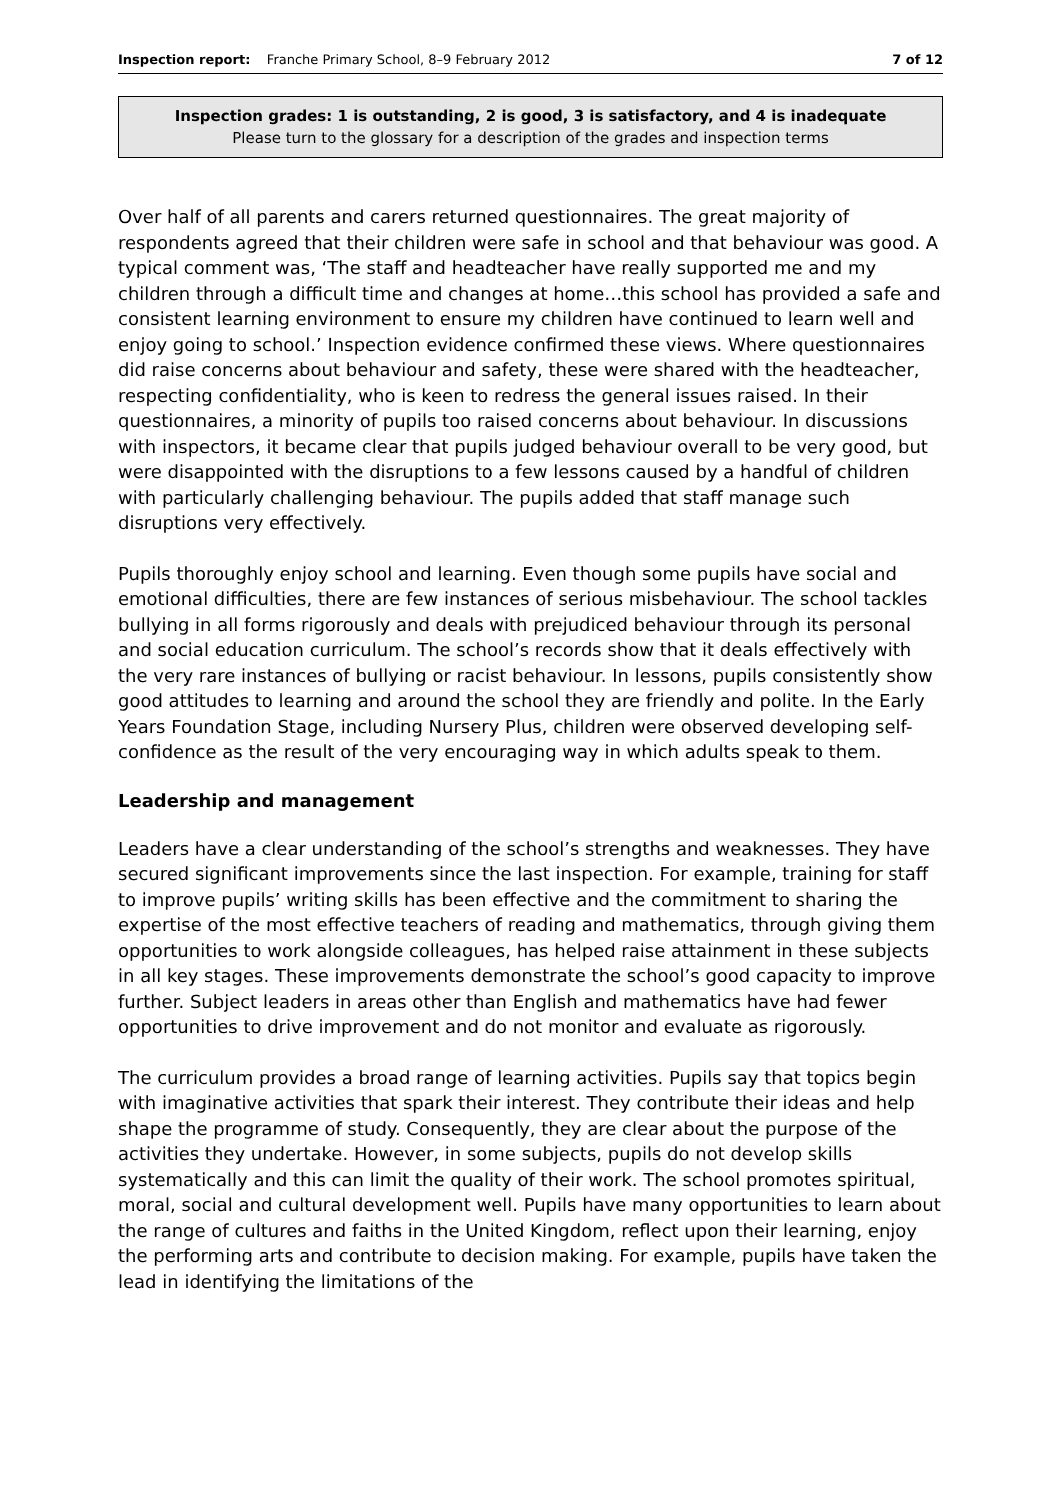Inspection report: Franche Primary School, 8–9 February 2012 7 of 12
Inspection grades: 1 is outstanding, 2 is good, 3 is satisfactory, and 4 is inadequate
Please turn to the glossary for a description of the grades and inspection terms
Over half of all parents and carers returned questionnaires. The great majority of respondents agreed that their children were safe in school and that behaviour was good. A typical comment was, ‘The staff and headteacher have really supported me and my children through a difficult time and changes at home…this school has provided a safe and consistent learning environment to ensure my children have continued to learn well and enjoy going to school.’ Inspection evidence confirmed these views. Where questionnaires did raise concerns about behaviour and safety, these were shared with the headteacher, respecting confidentiality, who is keen to redress the general issues raised. In their questionnaires, a minority of pupils too raised concerns about behaviour. In discussions with inspectors, it became clear that pupils judged behaviour overall to be very good, but were disappointed with the disruptions to a few lessons caused by a handful of children with particularly challenging behaviour. The pupils added that staff manage such disruptions very effectively.
Pupils thoroughly enjoy school and learning. Even though some pupils have social and emotional difficulties, there are few instances of serious misbehaviour. The school tackles bullying in all forms rigorously and deals with prejudiced behaviour through its personal and social education curriculum. The school’s records show that it deals effectively with the very rare instances of bullying or racist behaviour. In lessons, pupils consistently show good attitudes to learning and around the school they are friendly and polite. In the Early Years Foundation Stage, including Nursery Plus, children were observed developing self-confidence as the result of the very encouraging way in which adults speak to them.
Leadership and management
Leaders have a clear understanding of the school’s strengths and weaknesses. They have secured significant improvements since the last inspection. For example, training for staff to improve pupils’ writing skills has been effective and the commitment to sharing the expertise of the most effective teachers of reading and mathematics, through giving them opportunities to work alongside colleagues, has helped raise attainment in these subjects in all key stages. These improvements demonstrate the school’s good capacity to improve further. Subject leaders in areas other than English and mathematics have had fewer opportunities to drive improvement and do not monitor and evaluate as rigorously.
The curriculum provides a broad range of learning activities. Pupils say that topics begin with imaginative activities that spark their interest. They contribute their ideas and help shape the programme of study. Consequently, they are clear about the purpose of the activities they undertake. However, in some subjects, pupils do not develop skills systematically and this can limit the quality of their work. The school promotes spiritual, moral, social and cultural development well. Pupils have many opportunities to learn about the range of cultures and faiths in the United Kingdom, reflect upon their learning, enjoy the performing arts and contribute to decision making. For example, pupils have taken the lead in identifying the limitations of the